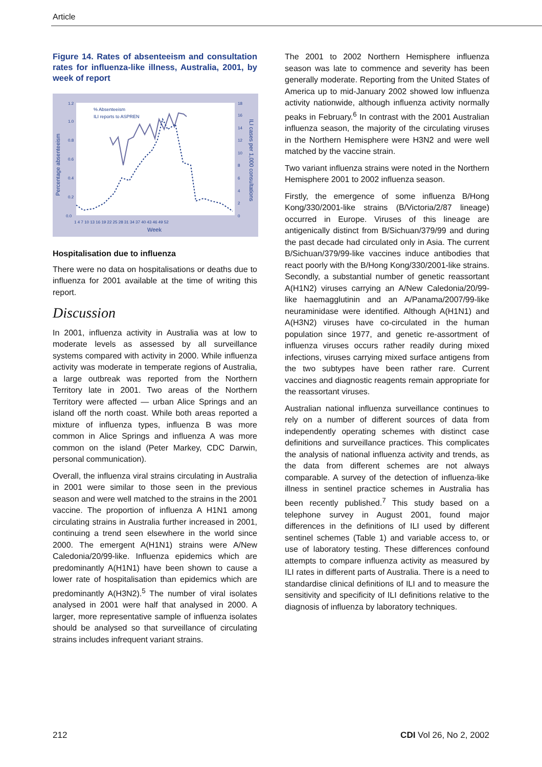Article
Figure 14. Rates of absenteeism and consultation rates for influenza-like illness, Australia, 2001, by week of report
1.2
1.0
0.8
0.6
0.4
0.2
0.0
18
16
14
12
10
8
6
4
2
0
1 4 7 10 13 16 19 22 25 28 31 34 37 40 43 46 49 52
Week
Percentage absenteeism
ILI cases per 1,000 consultations
% Absenteeism
ILI reports to ASPREN
Hospitalisation due to influenza
There were no data on hospitalisations or deaths due to influenza for 2001 available at the time of writing this report.
Discussion
In 2001, influenza activity in Australia was at low to moderate levels as assessed by all surveillance systems compared with activity in 2000. While influenza activity was moderate in temperate regions of Australia, a large outbreak was reported from the Northern Territory late in 2001. Two areas of the Northern Territory were affected — urban Alice Springs and an island off the north coast. While both areas reported a mixture of influenza types, influenza B was more common in Alice Springs and influenza A was more common on the island (Peter Markey, CDC Darwin, personal communication).
Overall, the influenza viral strains circulating in Australia in 2001 were similar to those seen in the previous season and were well matched to the strains in the 2001 vaccine. The proportion of influenza A H1N1 among circulating strains in Australia further increased in 2001, continuing a trend seen elsewhere in the world since 2000. The emergent A(H1N1) strains were A/New Caledonia/20/99-like. Influenza epidemics which are predominantly A(H1N1) have been shown to cause a lower rate of hospitalisation than epidemics which are predominantly A(H3N2).<sup>5</sup> The number of viral isolates analysed in 2001 were half that analysed in 2000. A larger, more representative sample of influenza isolates should be analysed so that surveillance of circulating strains includes infrequent variant strains.
The 2001 to 2002 Northern Hemisphere influenza season was late to commence and severity has been generally moderate. Reporting from the United States of America up to mid-January 2002 showed low influenza activity nationwide, although influenza activity normally peaks in February.<sup>6</sup> In contrast with the 2001 Australian influenza season, the majority of the circulating viruses in the Northern Hemisphere were H3N2 and were well matched by the vaccine strain.
Two variant influenza strains were noted in the Northern Hemisphere 2001 to 2002 influenza season.
Firstly, the emergence of some influenza B/Hong Kong/330/2001-like strains (B/Victoria/2/87 lineage) occurred in Europe. Viruses of this lineage are antigenically distinct from B/Sichuan/379/99 and during the past decade had circulated only in Asia. The current B/Sichuan/379/99-like vaccines induce antibodies that react poorly with the B/Hong Kong/330/2001-like strains. Secondly, a substantial number of genetic reassortant A(H1N2) viruses carrying an A/New Caledonia/20/99-like haemagglutinin and an A/Panama/2007/99-like neuraminidase were identified. Although A(H1N1) and A(H3N2) viruses have co-circulated in the human population since 1977, and genetic re-assortment of influenza viruses occurs rather readily during mixed infections, viruses carrying mixed surface antigens from the two subtypes have been rather rare. Current vaccines and diagnostic reagents remain appropriate for the reassortant viruses.
Australian national influenza surveillance continues to rely on a number of different sources of data from independently operating schemes with distinct case definitions and surveillance practices. This complicates the analysis of national influenza activity and trends, as the data from different schemes are not always comparable. A survey of the detection of influenza-like illness in sentinel practice schemes in Australia has been recently published.<sup>7</sup> This study based on a telephone survey in August 2001, found major differences in the definitions of ILI used by different sentinel schemes (Table 1) and variable access to, or use of laboratory testing. These differences confound attempts to compare influenza activity as measured by ILI rates in different parts of Australia. There is a need to standardise clinical definitions of ILI and to measure the sensitivity and specificity of ILI definitions relative to the diagnosis of influenza by laboratory techniques.
212 CDI Vol 26, No 2, 2002